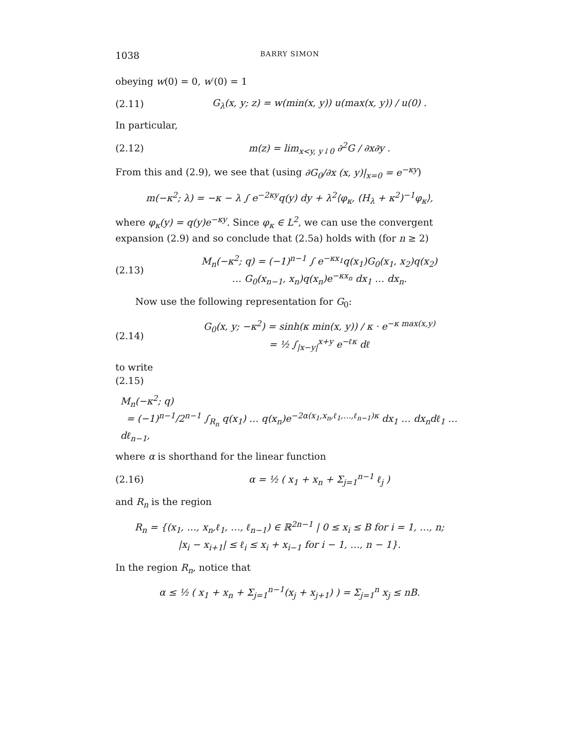1038 BARRY SIMON
obeying w(0) = 0, w′(0) = 1
(2.11) G<sub>λ</sub>(x, y; z) = w(min(x, y)) u(max(x, y)) / u(0) .
In particular,
(2.12) m(z) = lim<sub>x<y, y↓0</sub> ∂<sup>2</sup>G / ∂x∂y .
From this and (2.9), we see that (using ∂G<sub>0</sub>/∂x (x, y)|<sub>x=0</sub> = e<sup>−κy</sup>)
m(−κ<sup>2</sup>; λ) = −κ − λ ∫ e<sup>−2κy</sup>q(y) dy + λ<sup>2</sup>⟨φ<sub>κ</sub>, (H<sub>λ</sub> + κ<sup>2</sup>)<sup>−1</sup>φ<sub>κ</sub>⟩,
where φ<sub>κ</sub>(y) = q(y)e<sup>−κy</sup>. Since φ<sub>κ</sub> ∈ L<sup>2</sup>, we can use the convergent expansion (2.9) and so conclude that (2.5a) holds with (for n ≥ 2)
(2.13) M<sub>n</sub>(−κ<sup>2</sup>; q) = (−1)<sup>n−1</sup> ∫ e<sup>−κx<sub>1</sub></sup>q(x<sub>1</sub>)G<sub>0</sub>(x<sub>1</sub>, x<sub>2</sub>)q(x<sub>2</sub>)
… G<sub>0</sub>(x<sub>n−1</sub>, x<sub>n</sub>)q(x<sub>n</sub>)e<sup>−κx<sub>n</sub></sup> dx<sub>1</sub> … dx<sub>n</sub>.
Now use the following representation for G<sub>0</sub>:
(2.14) G<sub>0</sub>(x, y; −κ<sup>2</sup>) = sinh(κ min(x, y)) / κ · e<sup>−κ max(x,y)</sup>
= ½ ∫<sub>|x−y|</sub><sup>x+y</sup> e<sup>−ℓκ</sup> dℓ
to write
(2.15)
M<sub>n</sub>(−κ<sup>2</sup>; q)
= (−1)<sup>n−1</sup>/2<sup>n−1</sup> ∫<sub>R<sub>n</sub></sub> q(x<sub>1</sub>) … q(x<sub>n</sub>)e<sup>−2α(x<sub>1</sub>,x<sub>n</sub>,ℓ<sub>1</sub>,…,ℓ<sub>n−1</sub>)κ</sup> dx<sub>1</sub> … dx<sub>n</sub>dℓ<sub>1</sub> … dℓ<sub>n−1</sub>,
where α is shorthand for the linear function
(2.16) α = ½ ( x<sub>1</sub> + x<sub>n</sub> + Σ<sub>j=1</sub><sup>n−1</sup> ℓ<sub>j</sub> )
and R<sub>n</sub> is the region
R<sub>n</sub> = {(x<sub>1</sub>, …, x<sub>n</sub>,ℓ<sub>1</sub>, …, ℓ<sub>n−1</sub>) ∈ ℝ<sup>2n−1</sup> | 0 ≤ x<sub>i</sub> ≤ B for i = 1, …, n;
|x<sub>i</sub> − x<sub>i+1</sub>| ≤ ℓ<sub>i</sub> ≤ x<sub>i</sub> + x<sub>i−1</sub> for i − 1, …, n − 1}.
In the region R<sub>n</sub>, notice that
α ≤ ½ ( x<sub>1</sub> + x<sub>n</sub> + Σ<sub>j=1</sub><sup>n−1</sup>(x<sub>j</sub> + x<sub>j+1</sub>) ) = Σ<sub>j=1</sub><sup>n</sup> x<sub>j</sub> ≤ nB.